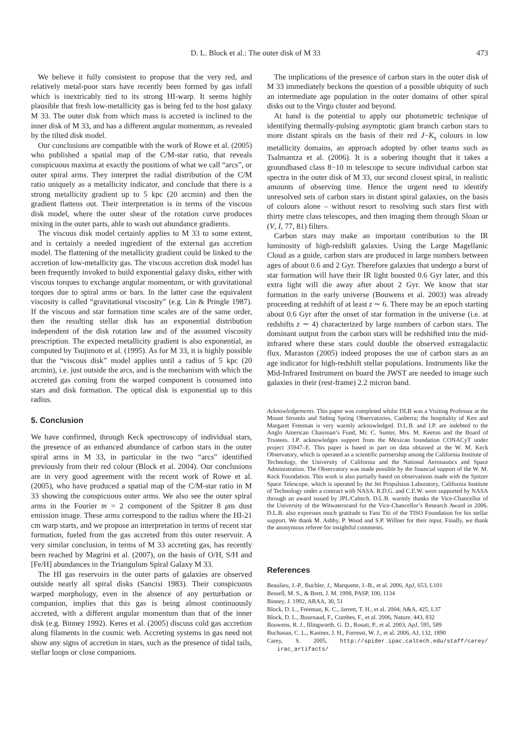D. L. Block et al.: The outer disk of M 33 473
We believe it fully consistent to propose that the very red, and relatively metal-poor stars have recently been formed by gas infall which is inextricably tied to its strong HI-warp. It seems highly plausible that fresh low-metallicity gas is being fed to the host galaxy M 33. The outer disk from which mass is accreted is inclined to the inner disk of M 33, and has a different angular momentum, as revealed by the tilted disk model.
Our conclusions are compatible with the work of Rowe et al. (2005) who published a spatial map of the C/M-star ratio, that reveals conspicuous maxima at exactly the positions of what we call “arcs”, or outer spiral arms. They interpret the radial distribution of the C/M ratio uniquely as a metallicity indicator, and conclude that there is a strong metallicity gradient up to 5 kpc (20 arcmin) and then the gradient flattens out. Their interpretation is in terms of the viscous disk model, where the outer shear of the rotation curve produces mixing in the outer parts, able to wash out abundance gradients.
The viscous disk model certainly applies to M 33 to some extent, and is certainly a needed ingredient of the external gas accretion model. The flattening of the metallicity gradient could be linked to the accretion of low-metallicity gas. The viscous accretion disk model has been frequently invoked to build exponential galaxy disks, either with viscous torques to exchange angular momentum, or with gravitational torques due to spiral arms or bars. In the latter case the equivalent viscosity is called “gravitational viscosity” (e.g. Lin & Pringle 1987). If the viscous and star formation time scales are of the same order, then the resulting stellar disk has an exponential distribution independent of the disk rotation law and of the assumed viscosity prescription. The expected metallicity gradient is also exponential, as computed by Tsujimoto et al. (1995). As for M 33, it is highly possible that the “viscous disk” model applies until a radius of 5 kpc (20 arcmin), i.e. just outside the arcs, and is the mechanism with which the accreted gas coming from the warped component is consumed into stars and disk formation. The optical disk is exponential up to this radius.
5. Conclusion
We have confirmed, through Keck spectroscopy of individual stars, the presence of an enhanced abundance of carbon stars in the outer spiral arms in M 33, in particular in the two “arcs” identified previously from their red colour (Block et al. 2004). Our conclusions are in very good agreement with the recent work of Rowe et al. (2005), who have produced a spatial map of the C/M-star ratio in M 33 showing the conspicuous outer arms. We also see the outer spiral arms in the Fourier m = 2 component of the Spitzer 8 μm dust emission image. These arms correspond to the radius where the HI-21 cm warp starts, and we propose an interpretation in terms of recent star formation, fueled from the gas accreted from this outer reservoir. A very similar conclusion, in terms of M 33 accreting gas, has recently been reached by Magrini et al. (2007), on the basis of O/H, S/H and [Fe/H] abundances in the Triangulum Spiral Galaxy M 33.
The HI gas reservoirs in the outer parts of galaxies are observed outside nearly all spiral disks (Sancisi 1983). Their conspicuous warped morphology, even in the absence of any perturbation or companion, implies that this gas is being almost continuously accreted, with a different angular momentum than that of the inner disk (e.g. Binney 1992). Keres et al. (2005) discuss cold gas accretion along filaments in the cosmic web. Accreting systems in gas need not show any signs of accretion in stars, such as the presence of tidal tails, stellar loops or close companions.
The implications of the presence of carbon stars in the outer disk of M 33 immediately beckons the question of a possible ubiquity of such an intermediate age population in the outer domains of other spiral disks out to the Virgo cluster and beyond.
At hand is the potential to apply our photometric technique of identifying thermally-pulsing asymptotic giant branch carbon stars to more distant spirals on the basis of their red J−K<sub>s</sub> colours in low metallicity domains, an approach adopted by other teams such as Tsalmantza et al. (2006). It is a sobering thought that it takes a groundbased class 8−10 m telescope to secure individual carbon star spectra in the outer disk of M 33, our second closest spiral, in realistic amounts of observing time. Hence the urgent need to identify unresolved sets of carbon stars in distant spiral galaxies, on the basis of colours alone – without resort to resolving such stars first with thirty metre class telescopes, and then imaging them through Sloan or (V, I, 77, 81) filters.
Carbon stars may make an important contribution to the IR luminosity of high-redshift galaxies. Using the Large Magellanic Cloud as a guide, carbon stars are produced in large numbers between ages of about 0.6 and 2 Gyr. Therefore galaxies that undergo a burst of star formation will have their IR light boosted 0.6 Gyr later, and this extra light will die away after about 2 Gyr. We know that star formation in the early universe (Bouwens et al. 2003) was already proceeding at redshift of at least z ∼ 6. There may be an epoch starting about 0.6 Gyr after the onset of star formation in the universe (i.e. at redshifts z ∼ 4) characterized by large numbers of carbon stars. The dominant output from the carbon stars will be redshifted into the mid-infrared where these stars could double the observed extragalactic flux. Maraston (2005) indeed proposes the use of carbon stars as an age indicator for high-redshift stellar populations. Instruments like the Mid-Infrared Instrument on board the JWST are needed to image such galaxies in their (rest-frame) 2.2 micron band.
Acknowledgements. This paper was completed whilst DLB was a Visiting Professor at the Mount Stromlo and Siding Spring Observatories, Canberra; the hospitality of Ken and Margaret Freeman is very warmly acknowledged. D.L.B. and I.P. are indebted to the Anglo American Chairman’s Fund, Mr. C. Sunter, Mrs. M. Keeton and the Board of Trustees. I.P. acknowledges support from the Mexican foundation CONACyT under project 35947–E. This paper is based in part on data obtained at the W. M. Keck Observatory, which is operated as a scientific partnership among the California Institute of Technology, the University of California and the National Aeronautics and Space Administration. The Observatory was made possible by the financial support of the W. M. Keck Foundation. This work is also partially based on observations made with the Spitzer Space Telescope, which is operated by the Jet Propulsion Laboratory, California Institute of Technology under a contract with NASA. R.D.G. and C.E.W. were supported by NASA through an award issued by JPL/Caltech. D.L.B. warmly thanks the Vice-Chancellor of the University of the Witwatersrand for the Vice-Chancellor’s Research Award in 2006. D.L.B. also expresses much gratitude to Fani Titi of the TISO Foundation for his stellar support. We thank M. Ashby, P. Wood and S.P. Willner for their input. Finally, we thank the anonymous referee for insightful comments.
References
Beaulieu, J.-P., Buchler, J., Marquette, J.-B., et al. 2006, ApJ, 653, L101
Bessell, M. S., & Brett, J. M. 1998, PASP, 100, 1134
Binney, J. 1992, ARAA, 30, 51
Block, D. L., Freeman, K. C., Jarrett, T. H., et al. 2004, A&A, 425, L37
Block, D. L., Bournaud, F., Combes, F., et al. 2006, Nature, 443, 832
Bouwens, R. J., Illingworth, G. D., Rosati, P., et al. 2003, ApJ, 595, 589
Buchanan, C. L., Kastner, J. H., Forresst, W. J., et al. 2006, AJ, 132, 1890
Carey, S. 2005, http://spider.ipac.caltech.edu/staff/carey/ irac_artifacts/